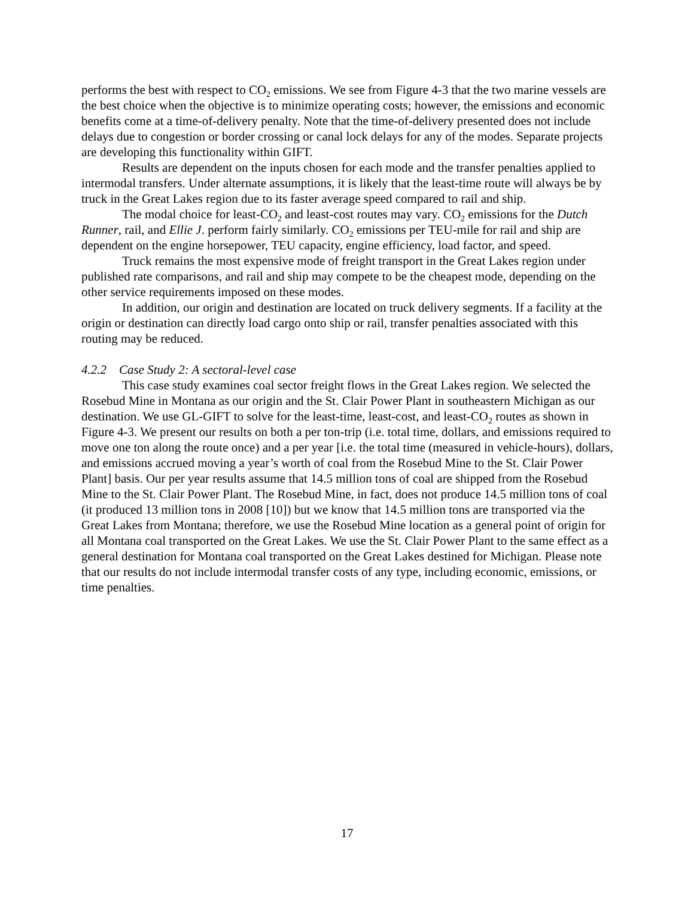performs the best with respect to CO<sub>2</sub> emissions. We see from Figure 4-3 that the two marine vessels are the best choice when the objective is to minimize operating costs; however, the emissions and economic benefits come at a time-of-delivery penalty. Note that the time-of-delivery presented does not include delays due to congestion or border crossing or canal lock delays for any of the modes. Separate projects are developing this functionality within GIFT.
Results are dependent on the inputs chosen for each mode and the transfer penalties applied to intermodal transfers. Under alternate assumptions, it is likely that the least-time route will always be by truck in the Great Lakes region due to its faster average speed compared to rail and ship.
The modal choice for least-CO<sub>2</sub> and least-cost routes may vary. CO<sub>2</sub> emissions for the Dutch Runner, rail, and Ellie J. perform fairly similarly. CO<sub>2</sub> emissions per TEU-mile for rail and ship are dependent on the engine horsepower, TEU capacity, engine efficiency, load factor, and speed.
Truck remains the most expensive mode of freight transport in the Great Lakes region under published rate comparisons, and rail and ship may compete to be the cheapest mode, depending on the other service requirements imposed on these modes.
In addition, our origin and destination are located on truck delivery segments. If a facility at the origin or destination can directly load cargo onto ship or rail, transfer penalties associated with this routing may be reduced.
4.2.2 Case Study 2: A sectoral-level case
This case study examines coal sector freight flows in the Great Lakes region. We selected the Rosebud Mine in Montana as our origin and the St. Clair Power Plant in southeastern Michigan as our destination. We use GL-GIFT to solve for the least-time, least-cost, and least-CO<sub>2</sub> routes as shown in Figure 4-3. We present our results on both a per ton-trip (i.e. total time, dollars, and emissions required to move one ton along the route once) and a per year [i.e. the total time (measured in vehicle-hours), dollars, and emissions accrued moving a year’s worth of coal from the Rosebud Mine to the St. Clair Power Plant] basis. Our per year results assume that 14.5 million tons of coal are shipped from the Rosebud Mine to the St. Clair Power Plant. The Rosebud Mine, in fact, does not produce 14.5 million tons of coal (it produced 13 million tons in 2008 [10]) but we know that 14.5 million tons are transported via the Great Lakes from Montana; therefore, we use the Rosebud Mine location as a general point of origin for all Montana coal transported on the Great Lakes. We use the St. Clair Power Plant to the same effect as a general destination for Montana coal transported on the Great Lakes destined for Michigan. Please note that our results do not include intermodal transfer costs of any type, including economic, emissions, or time penalties.
17